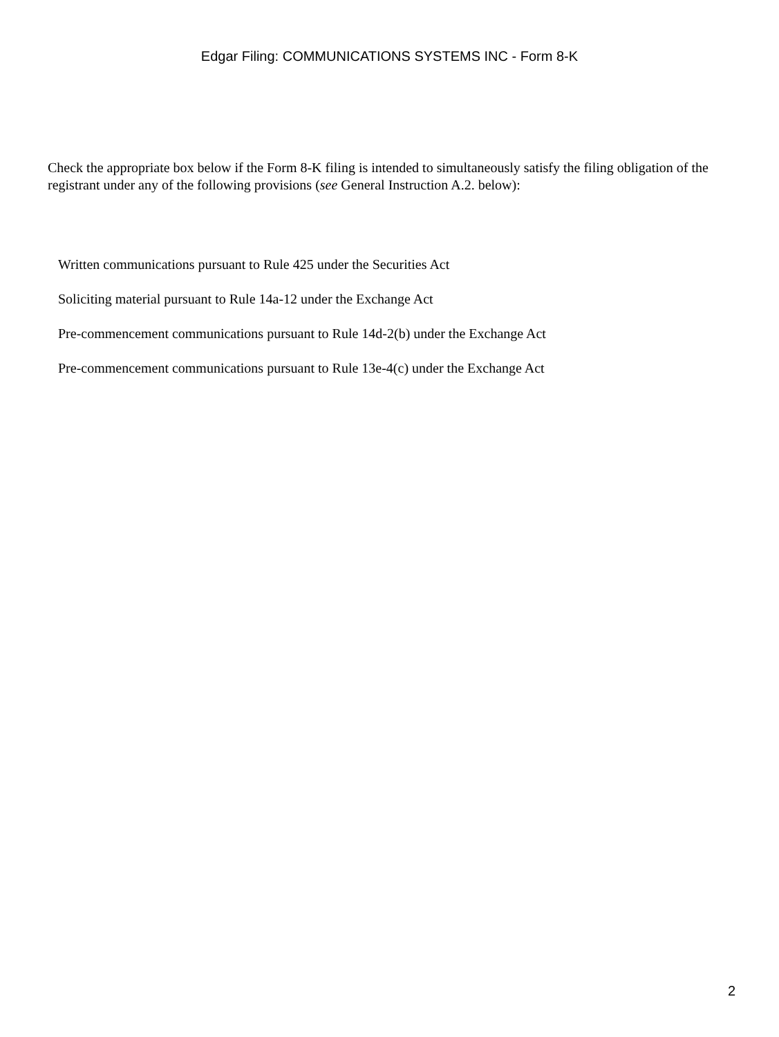Edgar Filing: COMMUNICATIONS SYSTEMS INC - Form 8-K
Check the appropriate box below if the Form 8-K filing is intended to simultaneously satisfy the filing obligation of the registrant under any of the following provisions (see General Instruction A.2. below):
Written communications pursuant to Rule 425 under the Securities Act
Soliciting material pursuant to Rule 14a-12 under the Exchange Act
Pre-commencement communications pursuant to Rule 14d-2(b) under the Exchange Act
Pre-commencement communications pursuant to Rule 13e-4(c) under the Exchange Act
2